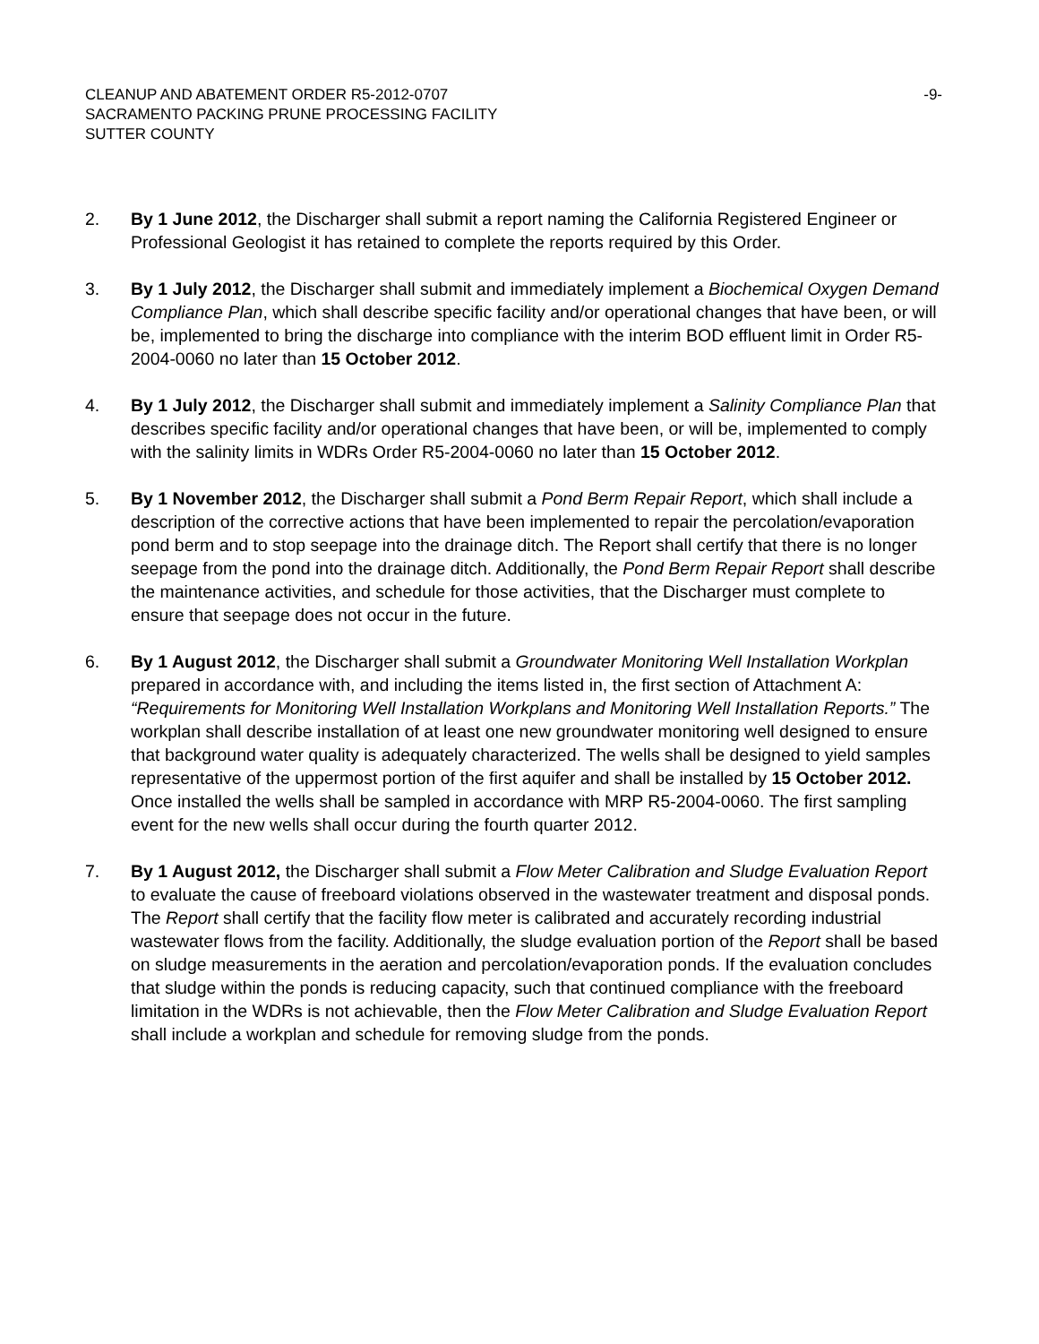CLEANUP AND ABATEMENT ORDER R5-2012-0707
SACRAMENTO PACKING PRUNE PROCESSING FACILITY
SUTTER COUNTY
-9-
2. By 1 June 2012, the Discharger shall submit a report naming the California Registered Engineer or Professional Geologist it has retained to complete the reports required by this Order.
3. By 1 July 2012, the Discharger shall submit and immediately implement a Biochemical Oxygen Demand Compliance Plan, which shall describe specific facility and/or operational changes that have been, or will be, implemented to bring the discharge into compliance with the interim BOD effluent limit in Order R5-2004-0060 no later than 15 October 2012.
4. By 1 July 2012, the Discharger shall submit and immediately implement a Salinity Compliance Plan that describes specific facility and/or operational changes that have been, or will be, implemented to comply with the salinity limits in WDRs Order R5-2004-0060 no later than 15 October 2012.
5. By 1 November 2012, the Discharger shall submit a Pond Berm Repair Report, which shall include a description of the corrective actions that have been implemented to repair the percolation/evaporation pond berm and to stop seepage into the drainage ditch. The Report shall certify that there is no longer seepage from the pond into the drainage ditch. Additionally, the Pond Berm Repair Report shall describe the maintenance activities, and schedule for those activities, that the Discharger must complete to ensure that seepage does not occur in the future.
6. By 1 August 2012, the Discharger shall submit a Groundwater Monitoring Well Installation Workplan prepared in accordance with, and including the items listed in, the first section of Attachment A: “Requirements for Monitoring Well Installation Workplans and Monitoring Well Installation Reports.” The workplan shall describe installation of at least one new groundwater monitoring well designed to ensure that background water quality is adequately characterized. The wells shall be designed to yield samples representative of the uppermost portion of the first aquifer and shall be installed by 15 October 2012. Once installed the wells shall be sampled in accordance with MRP R5-2004-0060. The first sampling event for the new wells shall occur during the fourth quarter 2012.
7. By 1 August 2012, the Discharger shall submit a Flow Meter Calibration and Sludge Evaluation Report to evaluate the cause of freeboard violations observed in the wastewater treatment and disposal ponds. The Report shall certify that the facility flow meter is calibrated and accurately recording industrial wastewater flows from the facility. Additionally, the sludge evaluation portion of the Report shall be based on sludge measurements in the aeration and percolation/evaporation ponds. If the evaluation concludes that sludge within the ponds is reducing capacity, such that continued compliance with the freeboard limitation in the WDRs is not achievable, then the Flow Meter Calibration and Sludge Evaluation Report shall include a workplan and schedule for removing sludge from the ponds.